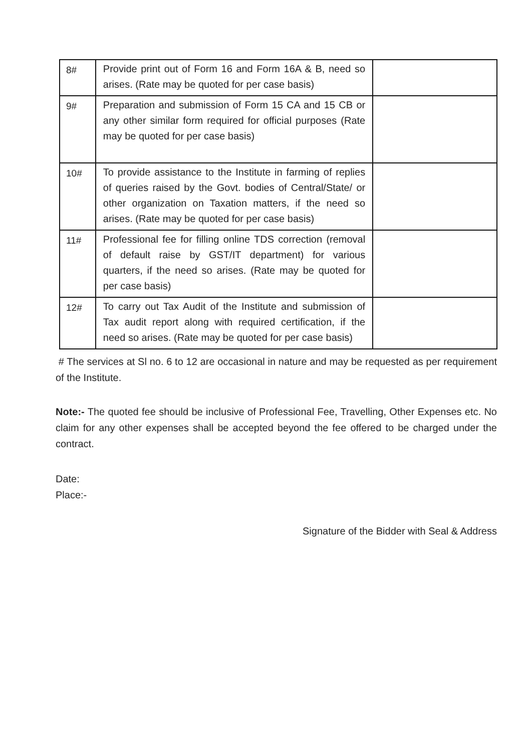| 8# | Provide print out of Form 16 and Form 16A & B, need so arises. (Rate may be quoted for per case basis) | |
| 9# | Preparation and submission of Form 15 CA and 15 CB or any other similar form required for official purposes (Rate may be quoted for per case basis) | |
| 10# | To provide assistance to the Institute in farming of replies of queries raised by the Govt. bodies of Central/State/ or other organization on Taxation matters, if the need so arises. (Rate may be quoted for per case basis) | |
| 11# | Professional fee for filling online TDS correction (removal of default raise by GST/IT department) for various quarters, if the need so arises. (Rate may be quoted for per case basis) | |
| 12# | To carry out Tax Audit of the Institute and submission of Tax audit report along with required certification, if the need so arises. (Rate may be quoted for per case basis) | |
# The services at Sl no. 6 to 12 are occasional in nature and may be requested as per requirement of the Institute.
Note:- The quoted fee should be inclusive of Professional Fee, Travelling, Other Expenses etc. No claim for any other expenses shall be accepted beyond the fee offered to be charged under the contract.
Date:
Place:-
Signature of the Bidder with Seal & Address